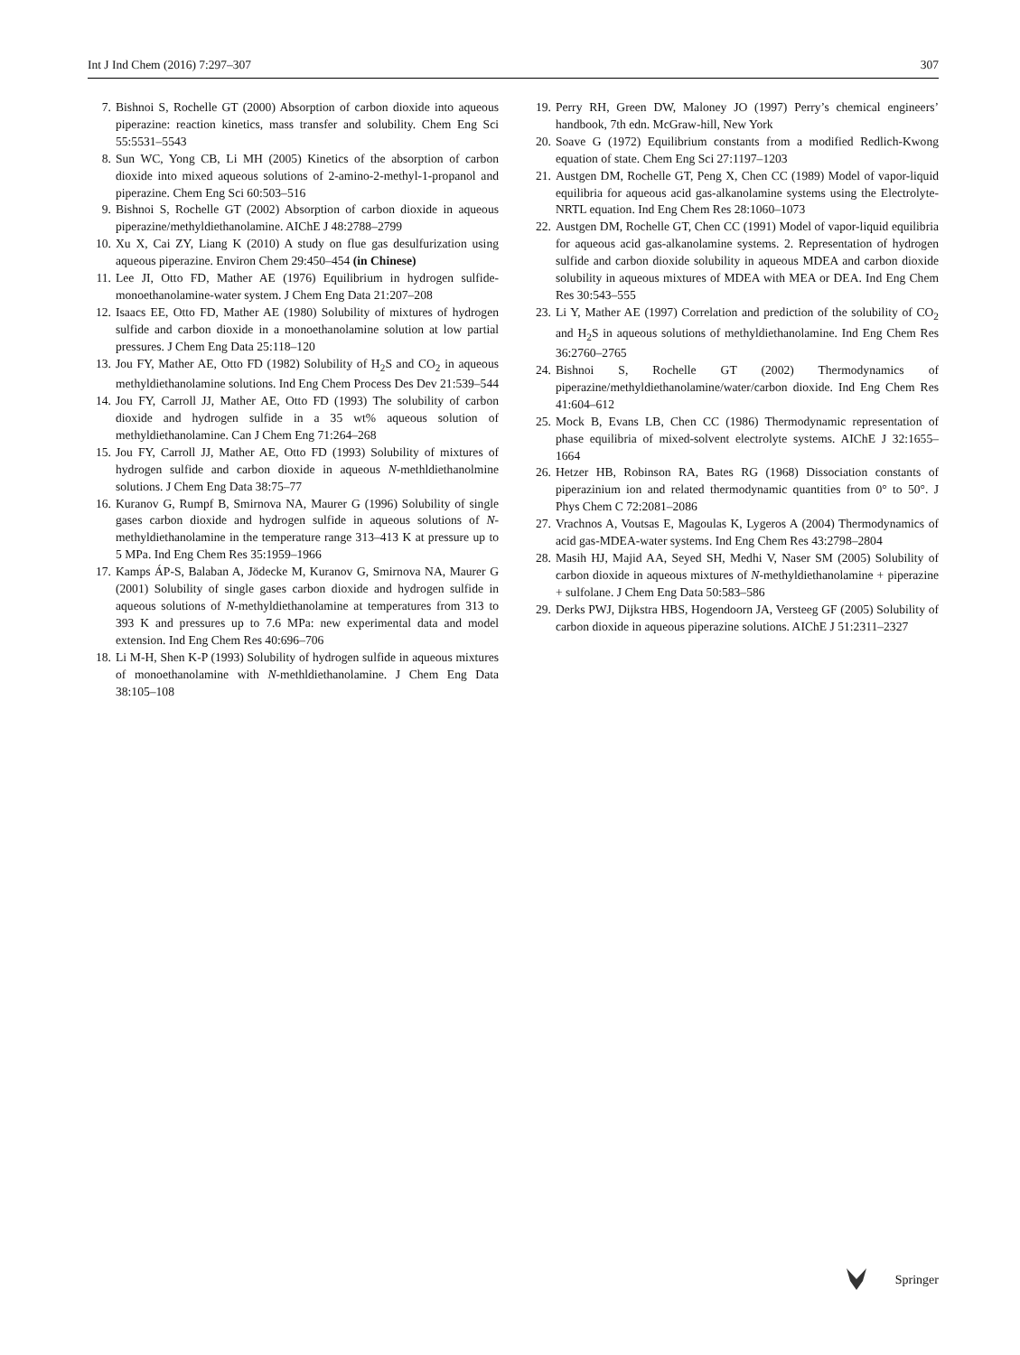Int J Ind Chem (2016) 7:297–307 307
7. Bishnoi S, Rochelle GT (2000) Absorption of carbon dioxide into aqueous piperazine: reaction kinetics, mass transfer and solubility. Chem Eng Sci 55:5531–5543
8. Sun WC, Yong CB, Li MH (2005) Kinetics of the absorption of carbon dioxide into mixed aqueous solutions of 2-amino-2-methyl-1-propanol and piperazine. Chem Eng Sci 60:503–516
9. Bishnoi S, Rochelle GT (2002) Absorption of carbon dioxide in aqueous piperazine/methyldiethanolamine. AIChE J 48:2788–2799
10. Xu X, Cai ZY, Liang K (2010) A study on flue gas desulfurization using aqueous piperazine. Environ Chem 29:450–454 (in Chinese)
11. Lee JI, Otto FD, Mather AE (1976) Equilibrium in hydrogen sulfide-monoethanolamine-water system. J Chem Eng Data 21:207–208
12. Isaacs EE, Otto FD, Mather AE (1980) Solubility of mixtures of hydrogen sulfide and carbon dioxide in a monoethanolamine solution at low partial pressures. J Chem Eng Data 25:118–120
13. Jou FY, Mather AE, Otto FD (1982) Solubility of H<sub>2</sub>S and CO<sub>2</sub> in aqueous methyldiethanolamine solutions. Ind Eng Chem Process Des Dev 21:539–544
14. Jou FY, Carroll JJ, Mather AE, Otto FD (1993) The solubility of carbon dioxide and hydrogen sulfide in a 35 wt% aqueous solution of methyldiethanolamine. Can J Chem Eng 71:264–268
15. Jou FY, Carroll JJ, Mather AE, Otto FD (1993) Solubility of mixtures of hydrogen sulfide and carbon dioxide in aqueous N-methldiethanolmine solutions. J Chem Eng Data 38:75–77
16. Kuranov G, Rumpf B, Smirnova NA, Maurer G (1996) Solubility of single gases carbon dioxide and hydrogen sulfide in aqueous solutions of N-methyldiethanolamine in the temperature range 313–413 K at pressure up to 5 MPa. Ind Eng Chem Res 35:1959–1966
17. Kamps ÁP-S, Balaban A, Jödecke M, Kuranov G, Smirnova NA, Maurer G (2001) Solubility of single gases carbon dioxide and hydrogen sulfide in aqueous solutions of N-methyldiethanolamine at temperatures from 313 to 393 K and pressures up to 7.6 MPa: new experimental data and model extension. Ind Eng Chem Res 40:696–706
18. Li M-H, Shen K-P (1993) Solubility of hydrogen sulfide in aqueous mixtures of monoethanolamine with N-methldiethanolamine. J Chem Eng Data 38:105–108
19. Perry RH, Green DW, Maloney JO (1997) Perry’s chemical engineers’ handbook, 7th edn. McGraw-hill, New York
20. Soave G (1972) Equilibrium constants from a modified Redlich-Kwong equation of state. Chem Eng Sci 27:1197–1203
21. Austgen DM, Rochelle GT, Peng X, Chen CC (1989) Model of vapor-liquid equilibria for aqueous acid gas-alkanolamine systems using the Electrolyte-NRTL equation. Ind Eng Chem Res 28:1060–1073
22. Austgen DM, Rochelle GT, Chen CC (1991) Model of vapor-liquid equilibria for aqueous acid gas-alkanolamine systems. 2. Representation of hydrogen sulfide and carbon dioxide solubility in aqueous MDEA and carbon dioxide solubility in aqueous mixtures of MDEA with MEA or DEA. Ind Eng Chem Res 30:543–555
23. Li Y, Mather AE (1997) Correlation and prediction of the solubility of CO<sub>2</sub> and H<sub>2</sub>S in aqueous solutions of methyldiethanolamine. Ind Eng Chem Res 36:2760–2765
24. Bishnoi S, Rochelle GT (2002) Thermodynamics of piperazine/methyldiethanolamine/water/carbon dioxide. Ind Eng Chem Res 41:604–612
25. Mock B, Evans LB, Chen CC (1986) Thermodynamic representation of phase equilibria of mixed-solvent electrolyte systems. AIChE J 32:1655–1664
26. Hetzer HB, Robinson RA, Bates RG (1968) Dissociation constants of piperazinium ion and related thermodynamic quantities from 0° to 50°. J Phys Chem C 72:2081–2086
27. Vrachnos A, Voutsas E, Magoulas K, Lygeros A (2004) Thermodynamics of acid gas-MDEA-water systems. Ind Eng Chem Res 43:2798–2804
28. Masih HJ, Majid AA, Seyed SH, Medhi V, Naser SM (2005) Solubility of carbon dioxide in aqueous mixtures of N-methyldiethanolamine + piperazine + sulfolane. J Chem Eng Data 50:583–586
29. Derks PWJ, Dijkstra HBS, Hogendoorn JA, Versteeg GF (2005) Solubility of carbon dioxide in aqueous piperazine solutions. AIChE J 51:2311–2327
Springer